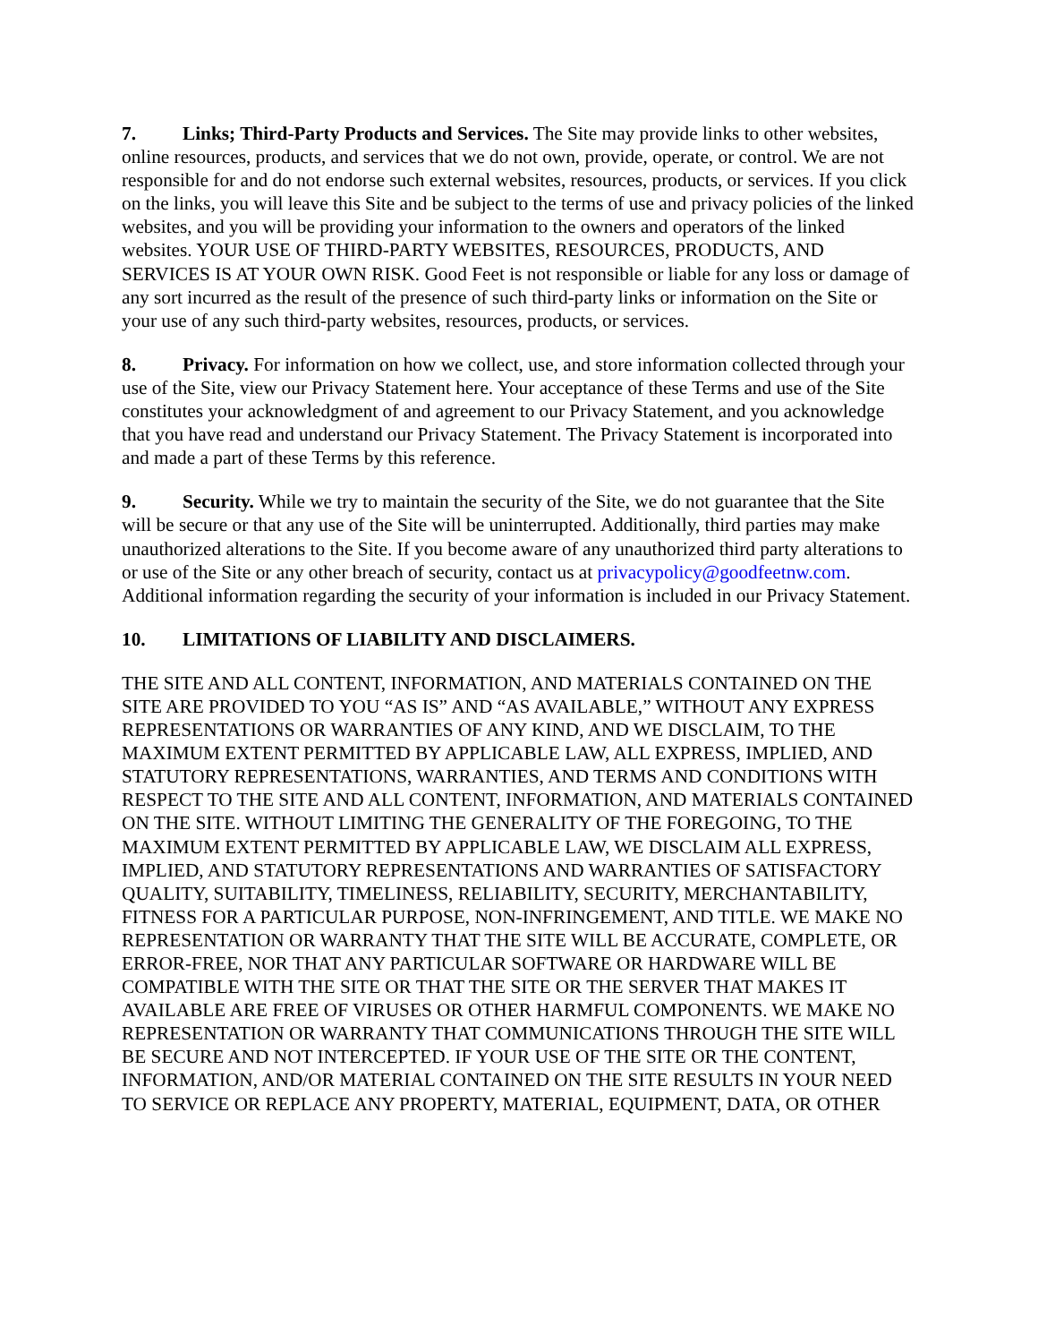7. Links; Third-Party Products and Services. The Site may provide links to other websites, online resources, products, and services that we do not own, provide, operate, or control. We are not responsible for and do not endorse such external websites, resources, products, or services. If you click on the links, you will leave this Site and be subject to the terms of use and privacy policies of the linked websites, and you will be providing your information to the owners and operators of the linked websites. YOUR USE OF THIRD-PARTY WEBSITES, RESOURCES, PRODUCTS, AND SERVICES IS AT YOUR OWN RISK. Good Feet is not responsible or liable for any loss or damage of any sort incurred as the result of the presence of such third-party links or information on the Site or your use of any such third-party websites, resources, products, or services.
8. Privacy. For information on how we collect, use, and store information collected through your use of the Site, view our Privacy Statement here. Your acceptance of these Terms and use of the Site constitutes your acknowledgment of and agreement to our Privacy Statement, and you acknowledge that you have read and understand our Privacy Statement. The Privacy Statement is incorporated into and made a part of these Terms by this reference.
9. Security. While we try to maintain the security of the Site, we do not guarantee that the Site will be secure or that any use of the Site will be uninterrupted. Additionally, third parties may make unauthorized alterations to the Site. If you become aware of any unauthorized third party alterations to or use of the Site or any other breach of security, contact us at privacypolicy@goodfeetnw.com. Additional information regarding the security of your information is included in our Privacy Statement.
10. LIMITATIONS OF LIABILITY AND DISCLAIMERS.
THE SITE AND ALL CONTENT, INFORMATION, AND MATERIALS CONTAINED ON THE SITE ARE PROVIDED TO YOU “AS IS” AND “AS AVAILABLE,” WITHOUT ANY EXPRESS REPRESENTATIONS OR WARRANTIES OF ANY KIND, AND WE DISCLAIM, TO THE MAXIMUM EXTENT PERMITTED BY APPLICABLE LAW, ALL EXPRESS, IMPLIED, AND STATUTORY REPRESENTATIONS, WARRANTIES, AND TERMS AND CONDITIONS WITH RESPECT TO THE SITE AND ALL CONTENT, INFORMATION, AND MATERIALS CONTAINED ON THE SITE. WITHOUT LIMITING THE GENERALITY OF THE FOREGOING, TO THE MAXIMUM EXTENT PERMITTED BY APPLICABLE LAW, WE DISCLAIM ALL EXPRESS, IMPLIED, AND STATUTORY REPRESENTATIONS AND WARRANTIES OF SATISFACTORY QUALITY, SUITABILITY, TIMELINESS, RELIABILITY, SECURITY, MERCHANTABILITY, FITNESS FOR A PARTICULAR PURPOSE, NON-INFRINGEMENT, AND TITLE. WE MAKE NO REPRESENTATION OR WARRANTY THAT THE SITE WILL BE ACCURATE, COMPLETE, OR ERROR-FREE, NOR THAT ANY PARTICULAR SOFTWARE OR HARDWARE WILL BE COMPATIBLE WITH THE SITE OR THAT THE SITE OR THE SERVER THAT MAKES IT AVAILABLE ARE FREE OF VIRUSES OR OTHER HARMFUL COMPONENTS. WE MAKE NO REPRESENTATION OR WARRANTY THAT COMMUNICATIONS THROUGH THE SITE WILL BE SECURE AND NOT INTERCEPTED. IF YOUR USE OF THE SITE OR THE CONTENT, INFORMATION, AND/OR MATERIAL CONTAINED ON THE SITE RESULTS IN YOUR NEED TO SERVICE OR REPLACE ANY PROPERTY, MATERIAL, EQUIPMENT, DATA, OR OTHER